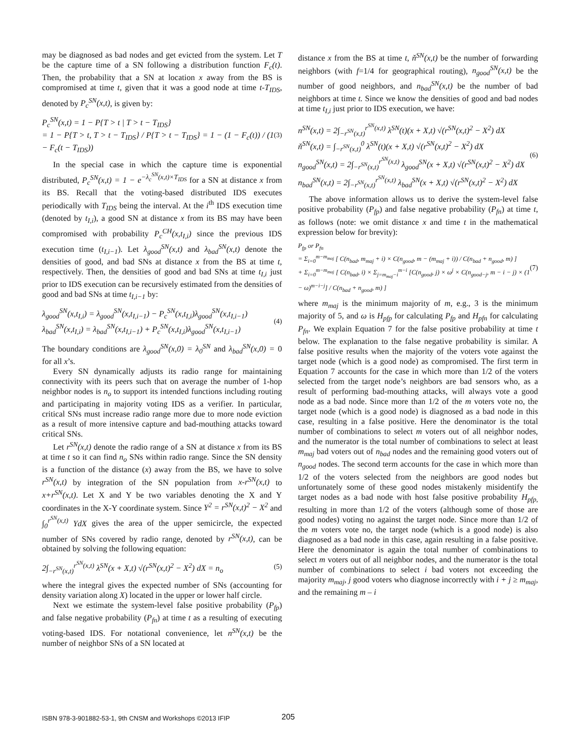may be diagnosed as bad nodes and get evicted from the system. Let T be the capture time of a SN following a distribution function F<sub>c</sub>(t). Then, the probability that a SN at location x away from the BS is compromised at time t, given that it was a good node at time t-T<sub>IDS</sub>, denoted by P<sub>c</sub><sup>SN</sup>(x,t), is given by:
P<sub>c</sub><sup>SN</sup>(x,t) = 1 − P{T > t | T > t − T<sub>IDS</sub>}
= 1 − P{T > t, T > t − T<sub>IDS</sub>} / P{T > t − T<sub>IDS</sub>} = 1 − (1 − F<sub>c</sub>(t)) / (1 − F<sub>c</sub>(t − T<sub>IDS</sub>))
(3)
In the special case in which the capture time is exponential distributed, P<sub>c</sub><sup>SN</sup>(x,t) = 1 − e<sup>−λ<sub>c</sub><sup>SN</sup>(x,t)×T<sub>IDS</sub></sup> for a SN at distance x from its BS. Recall that the voting-based distributed IDS executes periodically with T<sub>IDS</sub> being the interval. At the i<sup>th</sup> IDS execution time (denoted by t<sub>I,i</sub>), a good SN at distance x from its BS may have been compromised with probability P<sub>c</sub><sup>CH</sup>(x,t<sub>I,i</sub>) since the previous IDS execution time (t<sub>I,i−1</sub>). Let λ<sub>good</sub><sup>SN</sup>(x,t) and λ<sub>bad</sub><sup>SN</sup>(x,t) denote the densities of good, and bad SNs at distance x from the BS at time t, respectively. Then, the densities of good and bad SNs at time t<sub>I,i</sub> just prior to IDS execution can be recursively estimated from the densities of good and bad SNs at time t<sub>I,i−1</sub> by:
λ<sub>good</sub><sup>SN</sup>(x,t<sub>I,i</sub>) = λ<sub>good</sub><sup>SN</sup>(x,t<sub>I,i−1</sub>) − P<sub>c</sub><sup>SN</sup>(x,t<sub>I,i</sub>)λ<sub>good</sub><sup>SN</sup>(x,t<sub>I,i−1</sub>)
λ<sub>bad</sub><sup>SN</sup>(x,t<sub>I,i</sub>) = λ<sub>bad</sub><sup>SN</sup>(x,t<sub>I,i−1</sub>) + P<sub>c</sub><sup>SN</sup>(x,t<sub>I,i</sub>)λ<sub>good</sub><sup>SN</sup>(x,t<sub>I,i−1</sub>)
(4)
The boundary conditions are λ<sub>good</sub><sup>SN</sup>(x,0) = λ<sub>0</sub><sup>SN</sup> and λ<sub>bad</sub><sup>SN</sup>(x,0) = 0 for all x’s.
Every SN dynamically adjusts its radio range for maintaining connectivity with its peers such that on average the number of 1-hop neighbor nodes is n<sub>o</sub> to support its intended functions including routing and participating in majority voting IDS as a verifier. In particular, critical SNs must increase radio range more due to more node eviction as a result of more intensive capture and bad-mouthing attacks toward critical SNs.
Let r<sup>SN</sup>(x,t) denote the radio range of a SN at distance x from its BS at time t so it can find n<sub>o</sub> SNs within radio range. Since the SN density is a function of the distance (x) away from the BS, we have to solve r<sup>SN</sup>(x,t) by integration of the SN population from x-r<sup>SN</sup>(x,t) to x+r<sup>SN</sup>(x,t). Let X and Y be two variables denoting the X and Y coordinates in the X-Y coordinate system. Since Y<sup>2</sup> = r<sup>SN</sup>(x,t)<sup>2</sup> − X<sup>2</sup> and ∫<sub>0</sub><sup>r<sup>SN</sup>(x,t)</sup> YdX gives the area of the upper semicircle, the expected number of SNs covered by radio range, denoted by r<sup>SN</sup>(x,t), can be obtained by solving the following equation:
2∫<sub>−r<sup>SN</sup>(x,t)</sub><sup>r<sup>SN</sup>(x,t)</sup> λ<sup>SN</sup>(x + X,t) √(r<sup>SN</sup>(x,t)<sup>2</sup> − X<sup>2</sup>) dX = n<sub>o</sub>
(5)
where the integral gives the expected number of SNs (accounting for density variation along X) located in the upper or lower half circle.
Next we estimate the system-level false positive probability (P<sub>fp</sub>) and false negative probability (P<sub>fn</sub>) at time t as a resulting of executing voting-based IDS. For notational convenience, let n<sup>SN</sup>(x,t) be the number of neighbor SNs of a SN located at
distance x from the BS at time t, ň<sup>SN</sup>(x,t) be the number of forwarding neighbors (with f=1/4 for geographical routing), n<sub>good</sub><sup>SN</sup>(x,t) be the number of good neighbors, and n<sub>bad</sub><sup>SN</sup>(x,t) be the number of bad neighbors at time t. Since we know the densities of good and bad nodes at time t<sub>I,i</sub> just prior to IDS execution, we have:
n<sup>SN</sup>(x,t) = 2∫<sub>−r<sup>SN</sup>(x,t)</sub><sup>r<sup>SN</sup>(x,t)</sup> λ<sup>SN</sup>(t)(x + X,t) √(r<sup>SN</sup>(x,t)<sup>2</sup> − X<sup>2</sup>) dX
ň<sup>SN</sup>(x,t) = ∫<sub>−r<sup>SN</sup>(x,t)</sub><sup>0</sup> λ<sup>SN</sup>(t)(x + X,t) √(r<sup>SN</sup>(x,t)<sup>2</sup> − X<sup>2</sup>) dX
n<sub>good</sub><sup>SN</sup>(x,t) = 2∫<sub>−r<sup>SN</sup>(x,t)</sub><sup>r<sup>SN</sup>(x,t)</sup> λ<sub>good</sub><sup>SN</sup>(x + X,t) √(r<sup>SN</sup>(x,t)<sup>2</sup> − X<sup>2</sup>) dX
n<sub>bad</sub><sup>SN</sup>(x,t) = 2∫<sub>−r<sup>SN</sup>(x,t)</sub><sup>r<sup>SN</sup>(x,t)</sup> λ<sub>bad</sub><sup>SN</sup>(x + X,t) √(r<sup>SN</sup>(x,t)<sup>2</sup> − X<sup>2</sup>) dX
(6)
The above information allows us to derive the system-level false positive probability (P<sub>fp</sub>) and false negative probability (P<sub>fn</sub>) at time t, as follows (note: we omit distance x and time t in the mathematical expression below for brevity):
P<sub>fp</sub> or P<sub>fn</sub>
= Σ<sub>i=0</sub><sup>m−m<sub>maj</sub></sup> [ C(n<sub>bad</sub>, m<sub>maj</sub> + i) × C(n<sub>good</sub>, m − (m<sub>maj</sub> + i)) / C(n<sub>bad</sub> + n<sub>good</sub>, m) ]
+ Σ<sub>i=0</sub><sup>m−m<sub>maj</sub></sup> [ C(n<sub>bad</sub>, i) × Σ<sub>j=m<sub>maj</sub>−i</sub><sup>m−i</sup> [C(n<sub>good</sub>, j) × ω<sup>j</sup> × C(n<sub>good−j</sub>, m − i − j) × (1 − ω)<sup>m−i−j</sup>] / C(n<sub>bad</sub> + n<sub>good</sub>, m) ]
(7)
where m<sub>maj</sub> is the minimum majority of m, e.g., 3 is the minimum majority of 5, and ω is H<sub>pfp</sub> for calculating P<sub>fp</sub> and H<sub>pfn</sub> for calculating P<sub>fn</sub>. We explain Equation 7 for the false positive probability at time t below. The explanation to the false negative probability is similar. A false positive results when the majority of the voters vote against the target node (which is a good node) as compromised. The first term in Equation 7 accounts for the case in which more than 1/2 of the voters selected from the target node’s neighbors are bad sensors who, as a result of performing bad-mouthing attacks, will always vote a good node as a bad node. Since more than 1/2 of the m voters vote no, the target node (which is a good node) is diagnosed as a bad node in this case, resulting in a false positive. Here the denominator is the total number of combinations to select m voters out of all neighbor nodes, and the numerator is the total number of combinations to select at least m<sub>maj</sub> bad voters out of n<sub>bad</sub> nodes and the remaining good voters out of n<sub>good</sub> nodes. The second term accounts for the case in which more than 1/2 of the voters selected from the neighbors are good nodes but unfortunately some of these good nodes mistakenly misidentify the target nodes as a bad node with host false positive probability H<sub>pfp,</sub> resulting in more than 1/2 of the voters (although some of those are good nodes) voting no against the target node. Since more than 1/2 of the m voters vote no, the target node (which is a good node) is also diagnosed as a bad node in this case, again resulting in a false positive. Here the denominator is again the total number of combinations to select m voters out of all neighbor nodes, and the numerator is the total number of combinations to select i bad voters not exceeding the majority m<sub>maj</sub>, j good voters who diagnose incorrectly with i + j ≥ m<sub>maj</sub>, and the remaining m – i
ISBN 978-3-901882-53-1, 9th CNSM and Workshops ©2013 IFIP
205